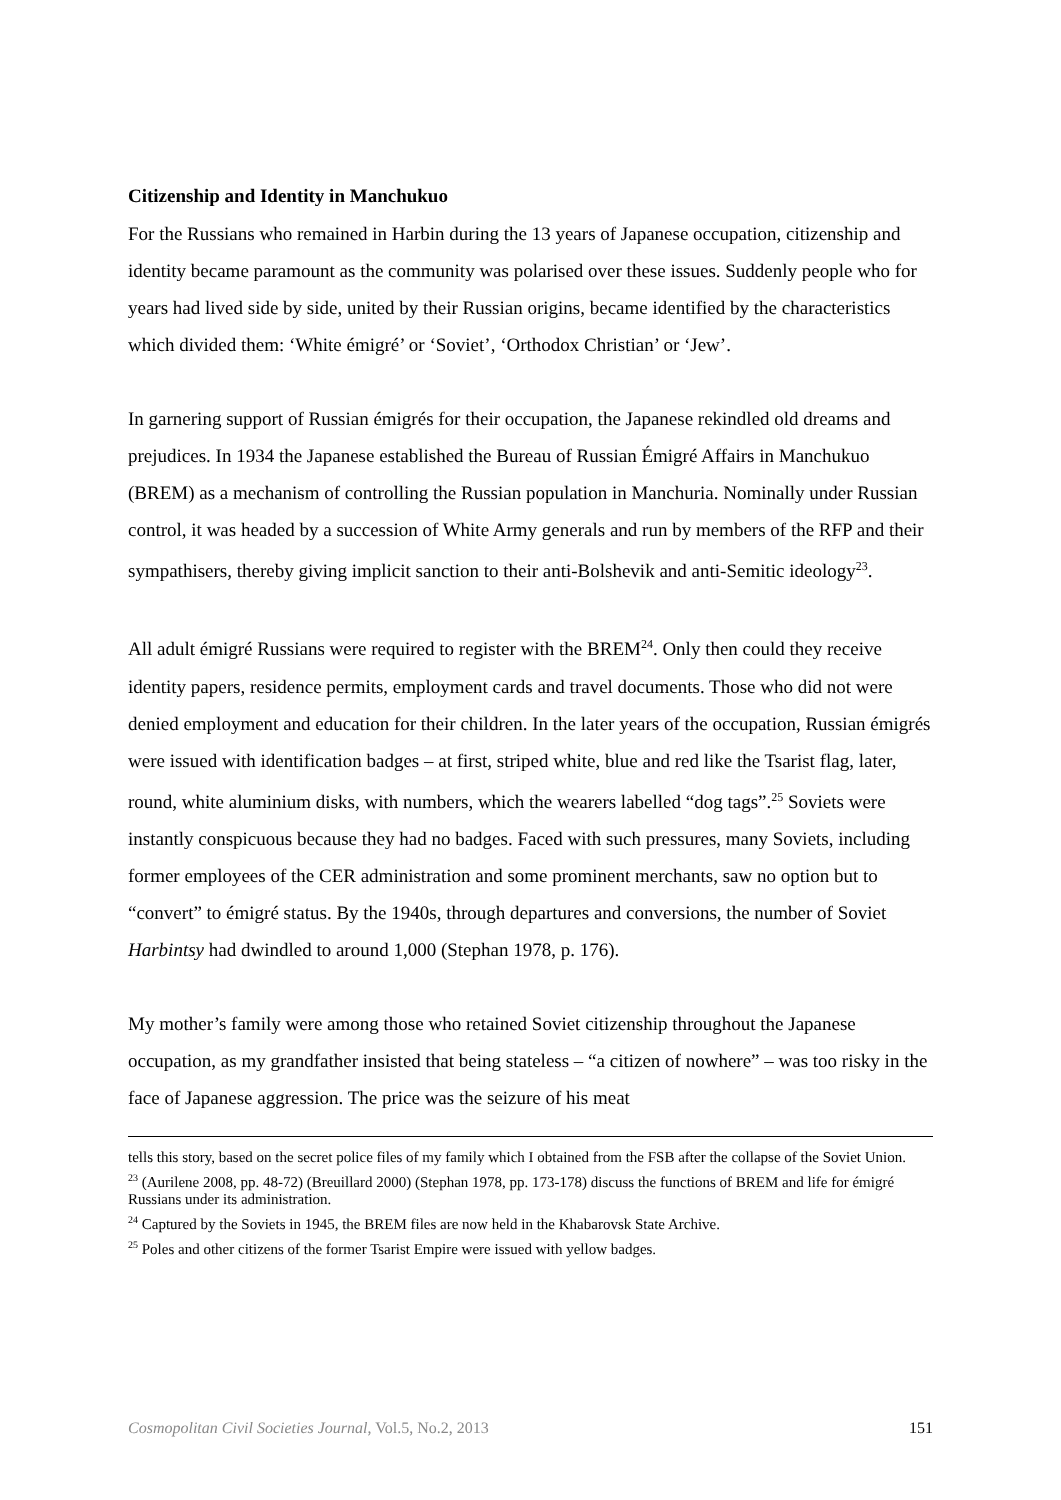Citizenship and Identity in Manchukuo
For the Russians who remained in Harbin during the 13 years of Japanese occupation, citizenship and identity became paramount as the community was polarised over these issues. Suddenly people who for years had lived side by side, united by their Russian origins, became identified by the characteristics which divided them: ‘White émigré’ or ‘Soviet’, ‘Orthodox Christian’ or ‘Jew’.
In garnering support of Russian émigrés for their occupation, the Japanese rekindled old dreams and prejudices. In 1934 the Japanese established the Bureau of Russian Émigré Affairs in Manchukuo (BREM) as a mechanism of controlling the Russian population in Manchuria. Nominally under Russian control, it was headed by a succession of White Army generals and run by members of the RFP and their sympathisers, thereby giving implicit sanction to their anti-Bolshevik and anti-Semitic ideology<sup>23</sup>.
All adult émigré Russians were required to register with the BREM<sup>24</sup>. Only then could they receive identity papers, residence permits, employment cards and travel documents. Those who did not were denied employment and education for their children. In the later years of the occupation, Russian émigrés were issued with identification badges – at first, striped white, blue and red like the Tsarist flag, later, round, white aluminium disks, with numbers, which the wearers labelled “dog tags”.<sup>25</sup> Soviets were instantly conspicuous because they had no badges. Faced with such pressures, many Soviets, including former employees of the CER administration and some prominent merchants, saw no option but to “convert” to émigré status. By the 1940s, through departures and conversions, the number of Soviet Harbintsy had dwindled to around 1,000 (Stephan 1978, p. 176).
My mother’s family were among those who retained Soviet citizenship throughout the Japanese occupation, as my grandfather insisted that being stateless – “a citizen of nowhere” – was too risky in the face of Japanese aggression. The price was the seizure of his meat
tells this story, based on the secret police files of my family which I obtained from the FSB after the collapse of the Soviet Union.
<sup>23</sup> (Aurilene 2008, pp. 48-72) (Breuillard 2000) (Stephan 1978, pp. 173-178) discuss the functions of BREM and life for émigré Russians under its administration.
<sup>24</sup> Captured by the Soviets in 1945, the BREM files are now held in the Khabarovsk State Archive.
<sup>25</sup> Poles and other citizens of the former Tsarist Empire were issued with yellow badges.
Cosmopolitan Civil Societies Journal, Vol.5, No.2, 2013 151